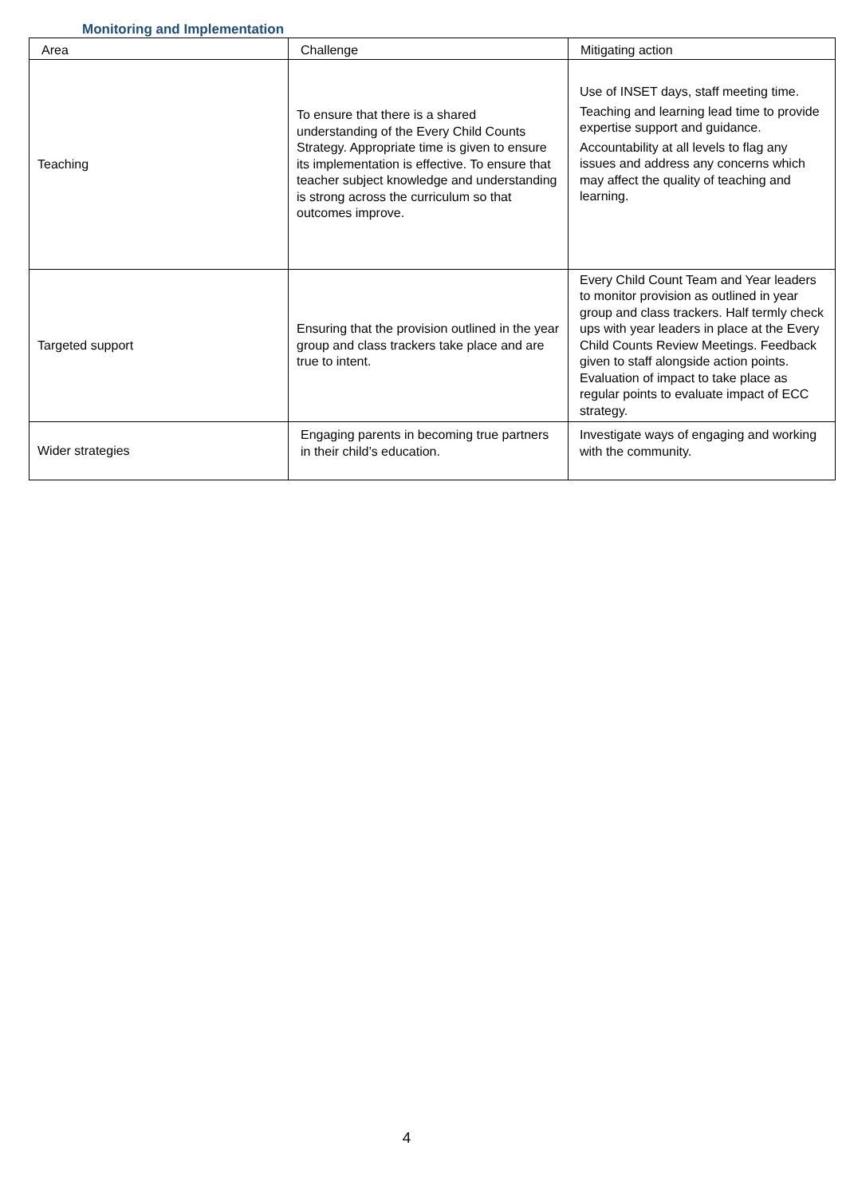Monitoring and Implementation
| Area | Challenge | Mitigating action |
| --- | --- | --- |
| Teaching | To ensure that there is a shared understanding of the Every Child Counts Strategy. Appropriate time is given to ensure its implementation is effective. To ensure that teacher subject knowledge and understanding is strong across the curriculum so that outcomes improve. | Use of INSET days, staff meeting time. Teaching and learning lead time to provide expertise support and guidance. Accountability at all levels to flag any issues and address any concerns which may affect the quality of teaching and learning. |
| Targeted support | Ensuring that the provision outlined in the year group and class trackers take place and are true to intent. | Every Child Count Team and Year leaders to monitor provision as outlined in year group and class trackers. Half termly check ups with year leaders in place at the Every Child Counts Review Meetings. Feedback given to staff alongside action points. Evaluation of impact to take place as regular points to evaluate impact of ECC strategy. |
| Wider strategies | Engaging parents in becoming true partners in their child’s education. | Investigate ways of engaging and working with the community. |
4